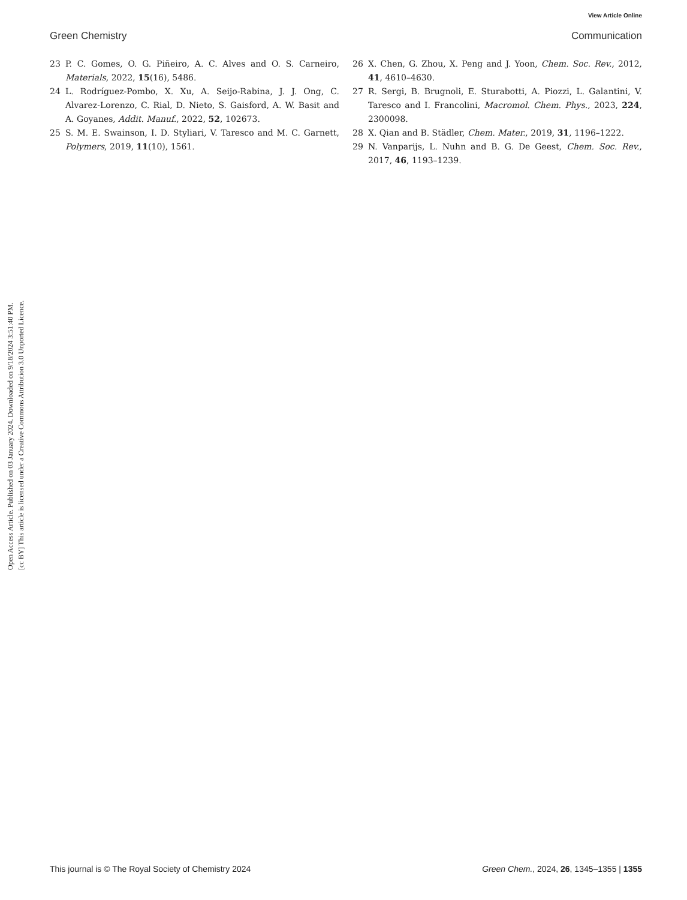View Article Online
Green Chemistry Communication
Open Access Article. Published on 03 January 2024. Downloaded on 9/18/2024 3:51:40 PM.
[cc BY] This article is licensed under a Creative Commons Attribution 3.0 Unported Licence.
23 P. C. Gomes, O. G. Piñeiro, A. C. Alves and O. S. Carneiro, Materials, 2022, 15(16), 5486.
24 L. Rodríguez-Pombo, X. Xu, A. Seijo-Rabina, J. J. Ong, C. Alvarez-Lorenzo, C. Rial, D. Nieto, S. Gaisford, A. W. Basit and A. Goyanes, Addit. Manuf., 2022, 52, 102673.
25 S. M. E. Swainson, I. D. Styliari, V. Taresco and M. C. Garnett, Polymers, 2019, 11(10), 1561.
26 X. Chen, G. Zhou, X. Peng and J. Yoon, Chem. Soc. Rev., 2012, 41, 4610–4630.
27 R. Sergi, B. Brugnoli, E. Sturabotti, A. Piozzi, L. Galantini, V. Taresco and I. Francolini, Macromol. Chem. Phys., 2023, 224, 2300098.
28 X. Qian and B. Städler, Chem. Mater., 2019, 31, 1196–1222.
29 N. Vanparijs, L. Nuhn and B. G. De Geest, Chem. Soc. Rev., 2017, 46, 1193–1239.
This journal is © The Royal Society of Chemistry 2024 Green Chem., 2024, 26, 1345–1355 | 1355